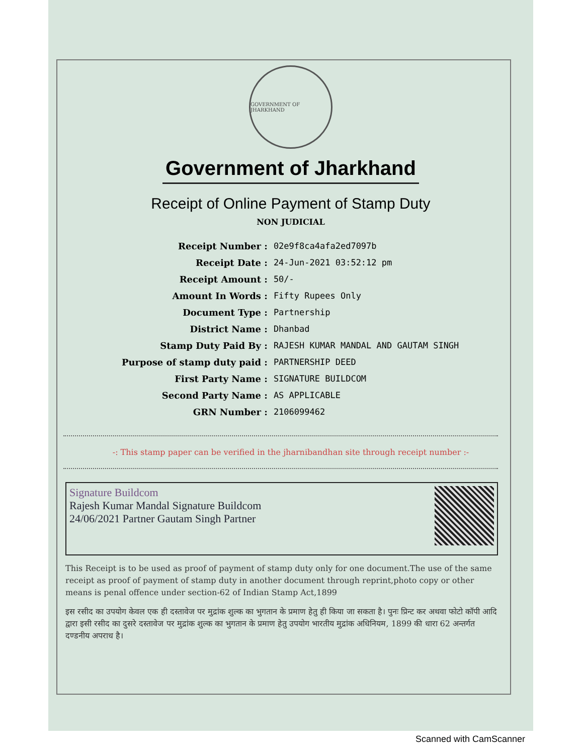GOVERNMENT OF JHARKHAND
Government of Jharkhand
Receipt of Online Payment of Stamp Duty
NON JUDICIAL
| Receipt Number : | 02e9f8ca4afa2ed7097b |
| Receipt Date : | 24-Jun-2021 03:52:12 pm |
| Receipt Amount : | 50/- |
| Amount In Words : | Fifty Rupees Only |
| Document Type : | Partnership |
| District Name : | Dhanbad |
| Stamp Duty Paid By : | RAJESH KUMAR MANDAL AND GAUTAM SINGH |
| Purpose of stamp duty paid : | PARTNERSHIP DEED |
| First Party Name : | SIGNATURE BUILDCOM |
| Second Party Name : | AS APPLICABLE |
| GRN Number : | 2106099462 |
-: This stamp paper can be verified in the jharnibandhan site through receipt number :-
Signature Buildcom
Rajesh Kumar Mandal Signature Buildcom
24/06/2021 Partner Gautam Singh Partner
This Receipt is to be used as proof of payment of stamp duty only for one document.The use of the same receipt as proof of payment of stamp duty in another document through reprint,photo copy or other means is penal offence under section-62 of Indian Stamp Act,1899
इस रसीद का उपयोग केवल एक ही दस्तावेज पर मुद्रांक शुल्क का भुगतान के प्रमाण हेतु ही किया जा सकता है। पुनः प्रिन्ट कर अथवा फोटो कॉपी आदि द्वारा इसी रसीद का दुसरे दस्तावेज पर मुद्रांक शुल्क का भुगतान के प्रमाण हेतु उपयोग भारतीय मुद्रांक अधिनियम, 1899 की धारा 62 अन्तर्गत दण्डनीय अपराध है।
Scanned with CamScanner